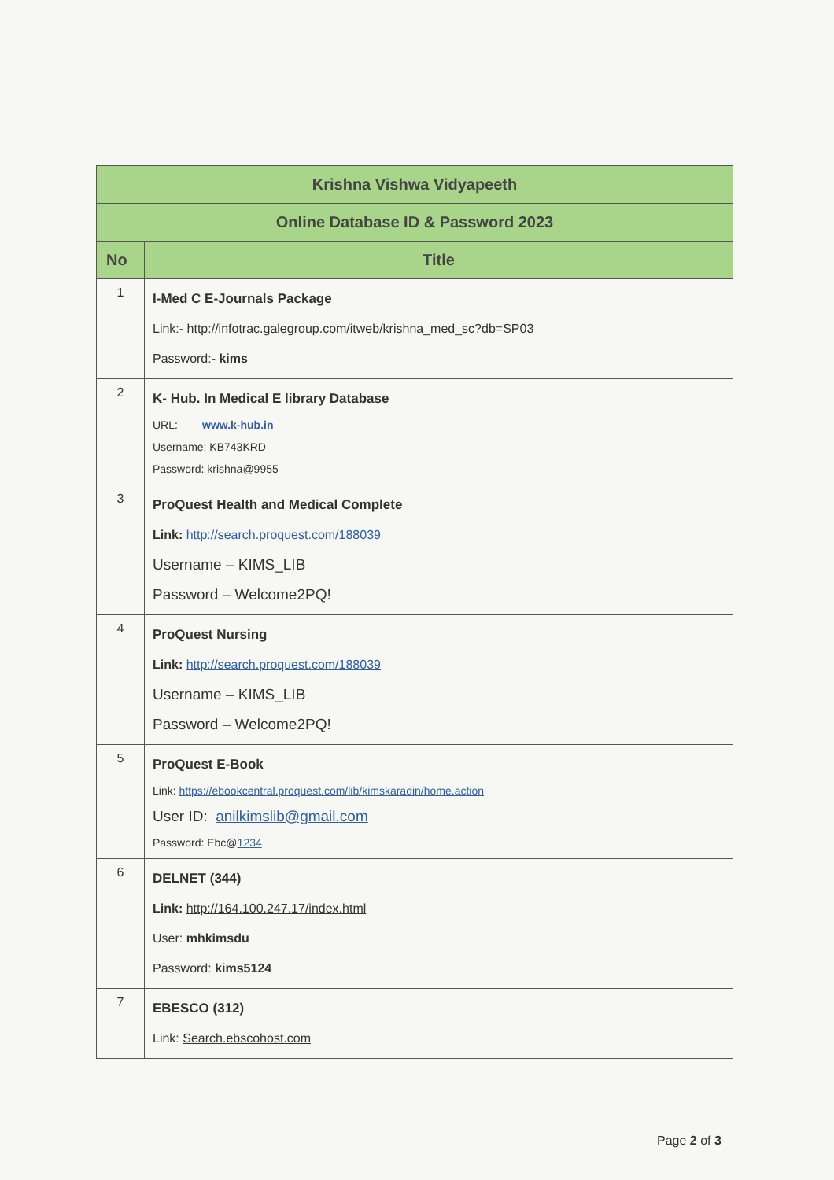| Krishna Vishwa Vidyapeeth | |
| --- | --- |
| Online Database ID & Password 2023 | |
| No | Title |
| 1 | I-Med C E-Journals Package Link:- http://infotrac.galegroup.com/itweb/krishna_med_sc?db=SP03 Password:- kims |
| 2 | K- Hub. In Medical E library Database URL: www.k-hub.in Username: KB743KRD Password: krishna@9955 |
| 3 | ProQuest Health and Medical Complete Link: http://search.proquest.com/188039 Username – KIMS_LIB Password – Welcome2PQ! |
| 4 | ProQuest Nursing Link: http://search.proquest.com/188039 Username – KIMS_LIB Password – Welcome2PQ! |
| 5 | ProQuest E-Book Link: https://ebookcentral.proquest.com/lib/kimskaradin/home.action User ID: anilkimslib@gmail.com Password: Ebc@ 1234 |
| 6 | DELNET (344) Link: http://164.100.247.17/index.html User: mhkimsdu Password: kims5124 |
| 7 | EBESCO (312) Link: Search.ebscohost.com |
Page 2 of 3